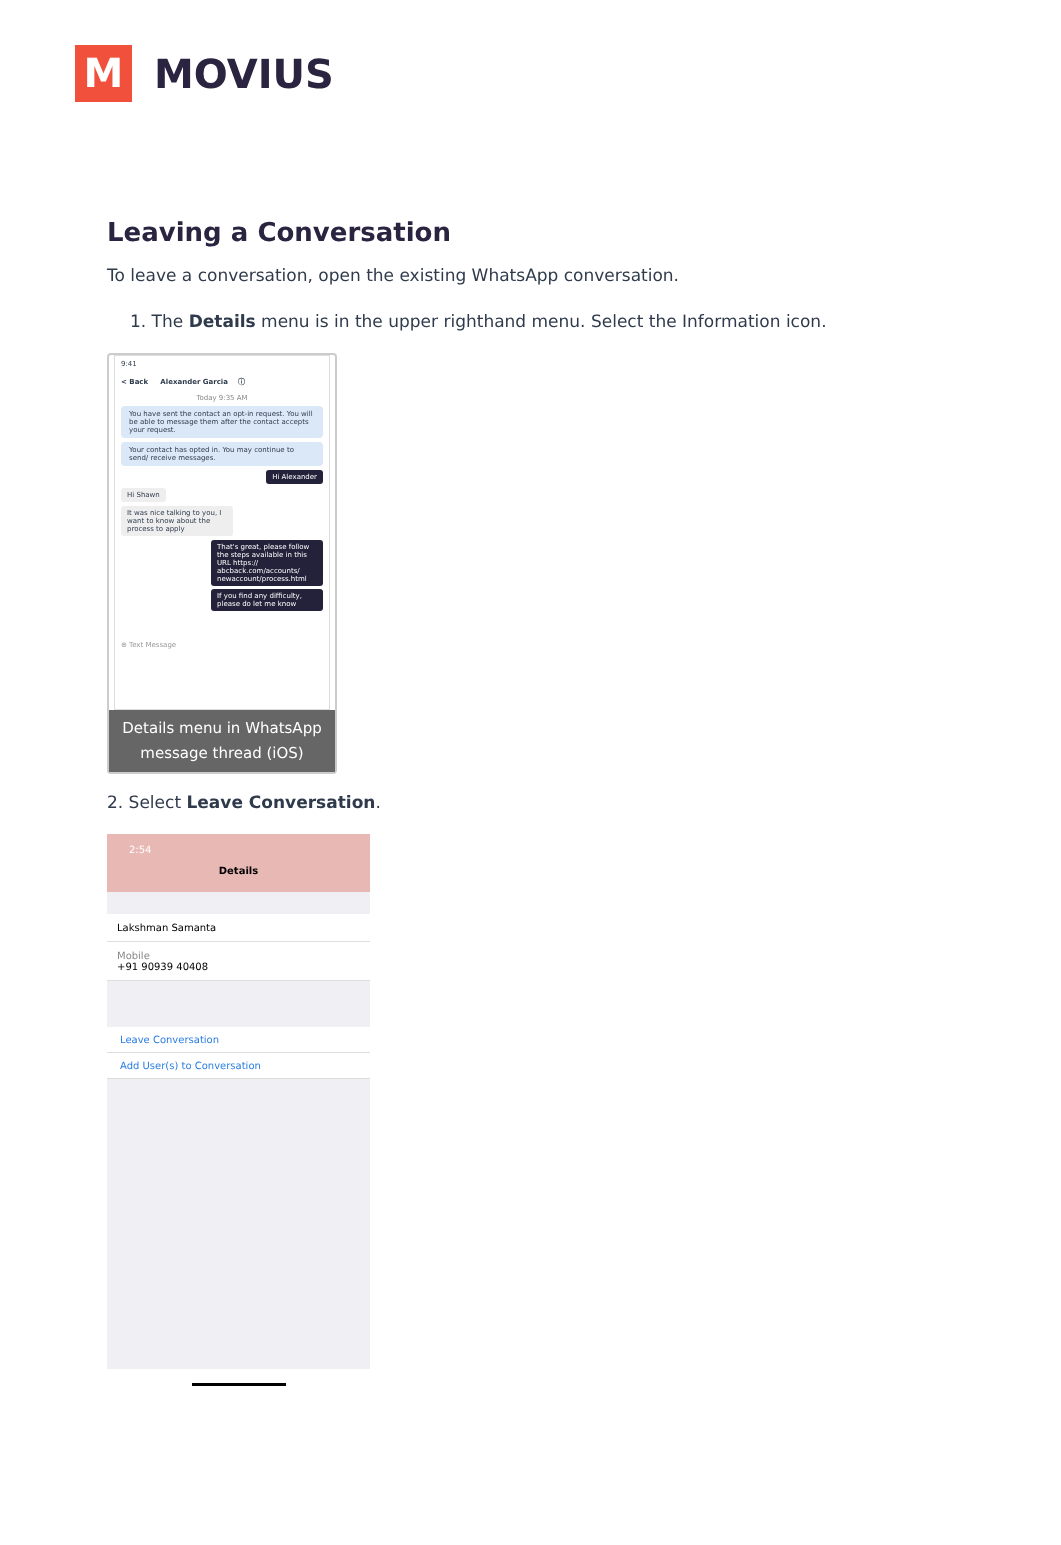M
MOVIUS
Leaving a Conversation
To leave a conversation, open the existing WhatsApp conversation.
1. The Details menu is in the upper righthand menu. Select the Information icon.
9:41
< Back Alexander Garcia ⓘ
Today 9:35 AM
You have sent the contact an opt-in request. You will be able to message them after the contact accepts your request.
Your contact has opted in. You may continue to send/ receive messages.
Hi Alexander
Hi Shawn
It was nice talking to you, I want to know about the process to apply
That's great, please follow the steps available in this URL https:// abcback.com/accounts/ newaccount/process.html
If you find any difficulty, please do let me know
⊕ Text Message
Details menu in WhatsApp message thread (iOS)
2. Select Leave Conversation.
2:54
Details
Lakshman Samanta
Mobile
+91 90939 40408
Leave Conversation
Add User(s) to Conversation